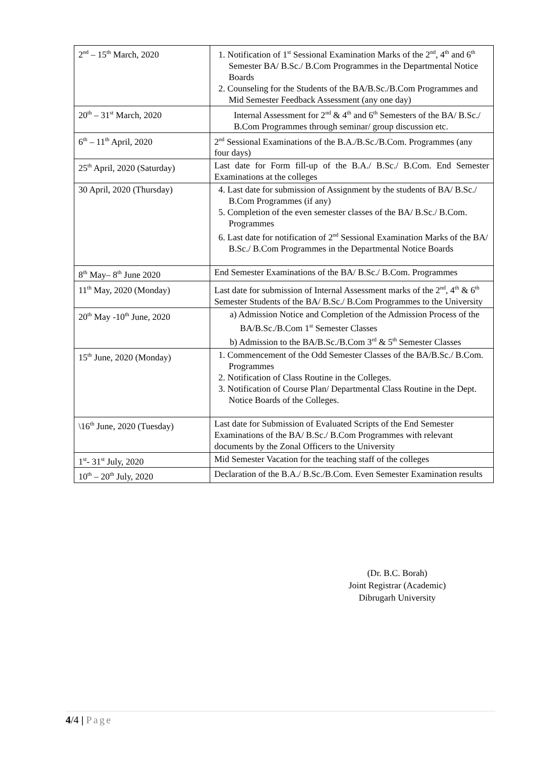| 2<sup>nd</sup> – 15<sup>th</sup> March, 2020 | 1. Notification of 1<sup>st</sup> Sessional Examination Marks of the 2<sup>nd</sup>, 4<sup>th</sup> and 6<sup>th</sup> Semester BA/ B.Sc./ B.Com Programmes in the Departmental Notice Boards 2. Counseling for the Students of the BA/B.Sc./B.Com Programmes and Mid Semester Feedback Assessment (any one day) |
| 20<sup>th</sup> – 31<sup>st</sup> March, 2020 | Internal Assessment for 2<sup>nd</sup> & 4<sup>th</sup> and 6<sup>th</sup> Semesters of the BA/ B.Sc./ B.Com Programmes through seminar/ group discussion etc. |
| 6<sup>th</sup> – 11<sup>th</sup> April, 2020 | 2<sup>nd</sup> Sessional Examinations of the B.A./B.Sc./B.Com. Programmes (any four days) |
| 25<sup>th</sup> April, 2020 (Saturday) | Last date for Form fill-up of the B.A./ B.Sc./ B.Com. End Semester Examinations at the colleges |
| 30 April, 2020 (Thursday) | 4. Last date for submission of Assignment by the students of BA/ B.Sc./ B.Com Programmes (if any) 5. Completion of the even semester classes of the BA/ B.Sc./ B.Com. Programmes 6. Last date for notification of 2<sup>nd</sup> Sessional Examination Marks of the BA/ B.Sc./ B.Com Programmes in the Departmental Notice Boards |
| 8<sup>th</sup> May– 8<sup>th</sup> June 2020 | End Semester Examinations of the BA/ B.Sc./ B.Com. Programmes |
| 11<sup>th</sup> May, 2020 (Monday) | Last date for submission of Internal Assessment marks of the 2<sup>nd</sup>, 4<sup>th</sup> & 6<sup>th</sup> Semester Students of the BA/ B.Sc./ B.Com Programmes to the University |
| 20<sup>th</sup> May -10<sup>th</sup> June, 2020 | a) Admission Notice and Completion of the Admission Process of the BA/B.Sc./B.Com 1<sup>st</sup> Semester Classes b) Admission to the BA/B.Sc./B.Com 3<sup>rd</sup> & 5<sup>th</sup> Semester Classes |
| 15<sup>th</sup> June, 2020 (Monday) | 1. Commencement of the Odd Semester Classes of the BA/B.Sc./ B.Com. Programmes 2. Notification of Class Routine in the Colleges. 3. Notification of Course Plan/ Departmental Class Routine in the Dept. Notice Boards of the Colleges. |
| \16<sup>th</sup> June, 2020 (Tuesday) | Last date for Submission of Evaluated Scripts of the End Semester Examinations of the BA/ B.Sc./ B.Com Programmes with relevant documents by the Zonal Officers to the University |
| 1<sup>st</sup>- 31<sup>st</sup> July, 2020 | Mid Semester Vacation for the teaching staff of the colleges |
| 10<sup>th</sup> – 20<sup>th</sup> July, 2020 | Declaration of the B.A./ B.Sc./B.Com. Even Semester Examination results |
(Dr. B.C. Borah)
Joint Registrar (Academic)
Dibrugarh University
4/4 | Page